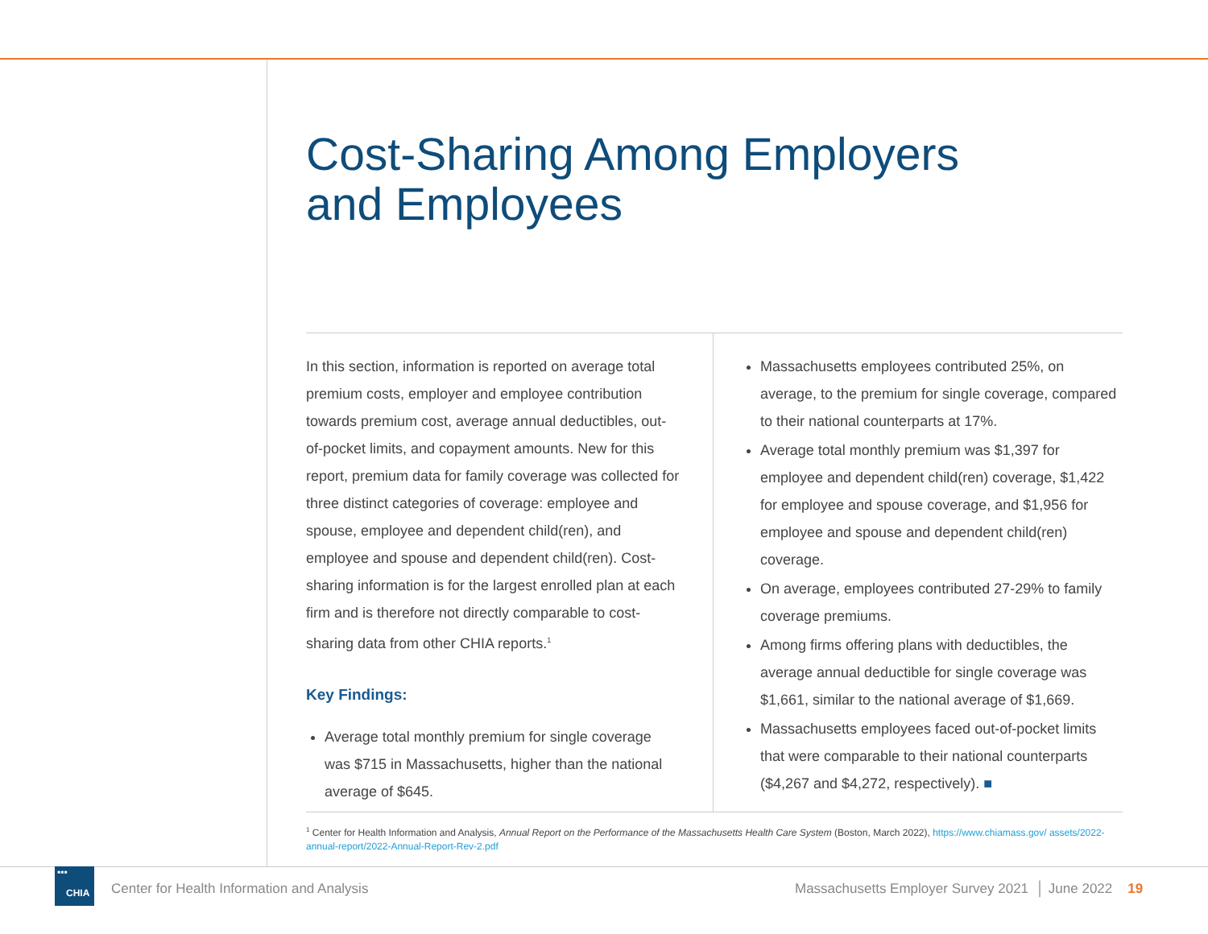Cost-Sharing Among Employers
and Employees
In this section, information is reported on average total premium costs, employer and employee contribution towards premium cost, average annual deductibles, out-of-pocket limits, and copayment amounts. New for this report, premium data for family coverage was collected for three distinct categories of coverage: employee and spouse, employee and dependent child(ren), and employee and spouse and dependent child(ren). Cost-sharing information is for the largest enrolled plan at each firm and is therefore not directly comparable to cost-sharing data from other CHIA reports.<sup>1</sup>
Key Findings:
Average total monthly premium for single coverage was $715 in Massachusetts, higher than the national average of $645.
Massachusetts employees contributed 25%, on average, to the premium for single coverage, compared to their national counterparts at 17%.
Average total monthly premium was $1,397 for employee and dependent child(ren) coverage, $1,422 for employee and spouse coverage, and $1,956 for employee and spouse and dependent child(ren) coverage.
On average, employees contributed 27-29% to family coverage premiums.
Among firms offering plans with deductibles, the average annual deductible for single coverage was $1,661, similar to the national average of $1,669.
Massachusetts employees faced out-of-pocket limits that were comparable to their national counterparts ($4,267 and $4,272, respectively). ■
<sup>1</sup> Center for Health Information and Analysis, Annual Report on the Performance of the Massachusetts Health Care System (Boston, March 2022), https://www.chiamass.gov/ assets/2022-annual-report/2022-Annual-Report-Rev-2.pdf
▪▪▪
CHIA
Center for Health Information and Analysis
Massachusetts Employer Survey 2021 │ June 2022 19